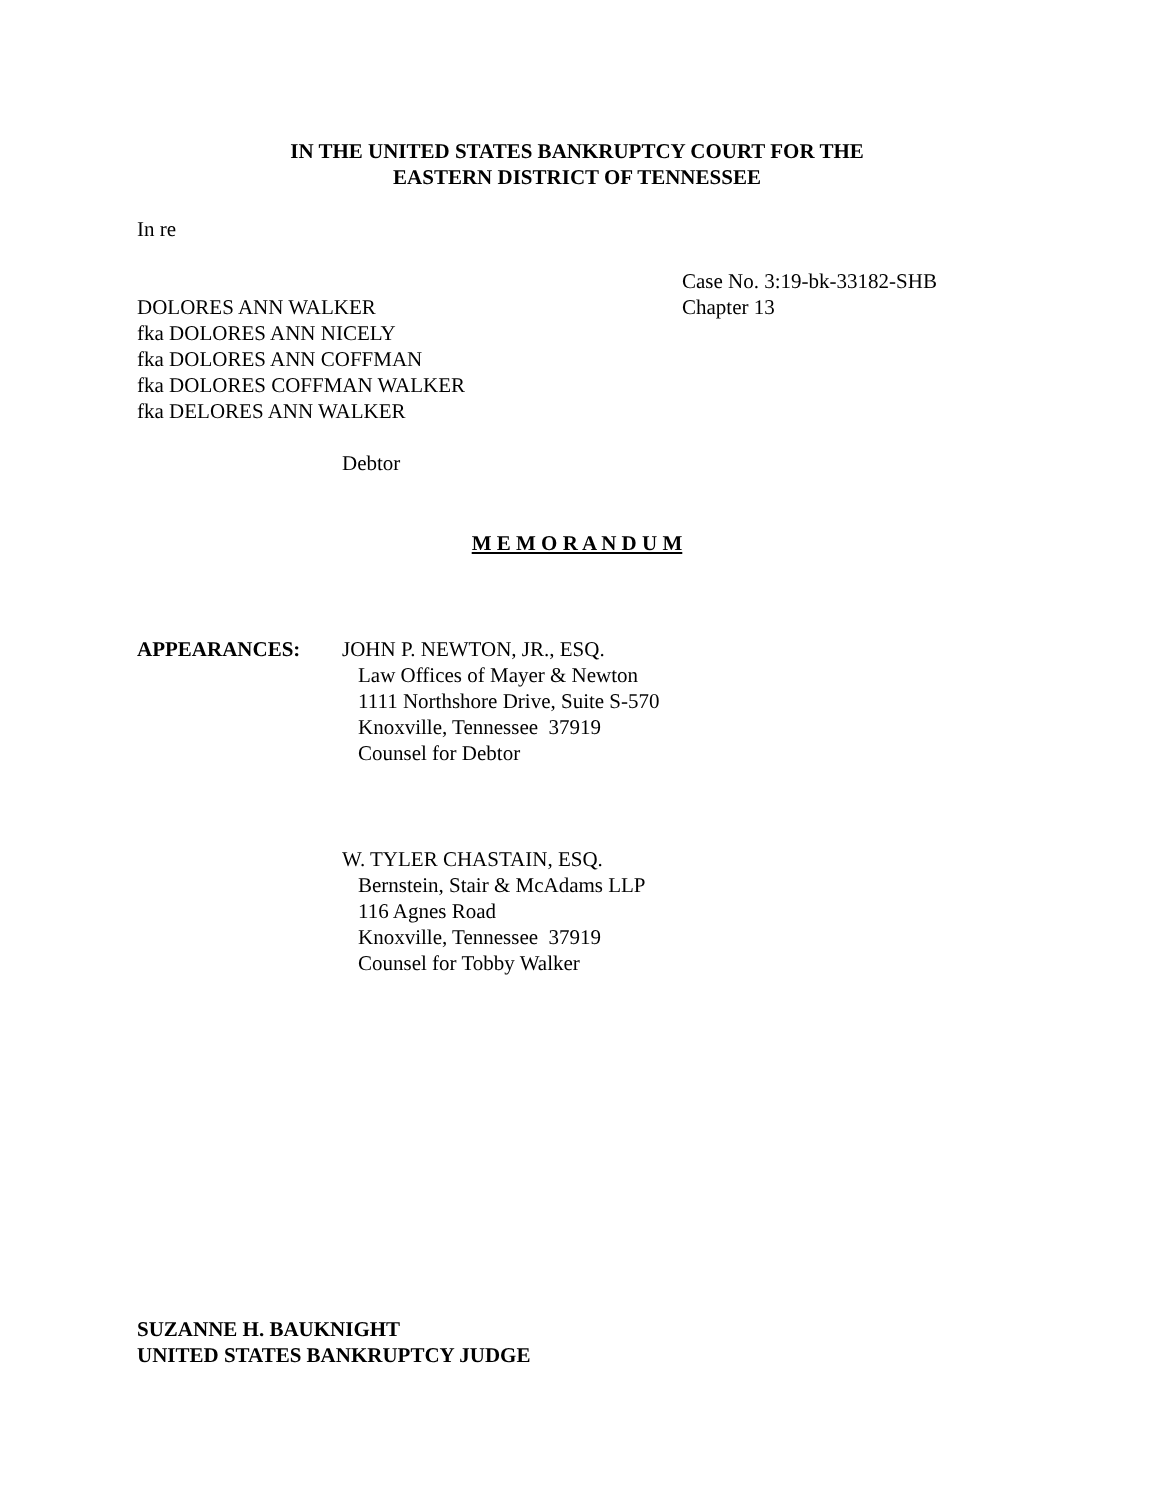IN THE UNITED STATES BANKRUPTCY COURT FOR THE
EASTERN DISTRICT OF TENNESSEE
In re
DOLORES ANN WALKER
fka DOLORES ANN NICELY
fka DOLORES ANN COFFMAN
fka DOLORES COFFMAN WALKER
fka DELORES ANN WALKER
Debtor
Case No. 3:19-bk-33182-SHB
Chapter 13
M E M O R A N D U M
APPEARANCES: JOHN P. NEWTON, JR., ESQ.
Law Offices of Mayer & Newton
1111 Northshore Drive, Suite S-570
Knoxville, Tennessee 37919
Counsel for Debtor
W. TYLER CHASTAIN, ESQ.
Bernstein, Stair & McAdams LLP
116 Agnes Road
Knoxville, Tennessee 37919
Counsel for Tobby Walker
SUZANNE H. BAUKNIGHT
UNITED STATES BANKRUPTCY JUDGE